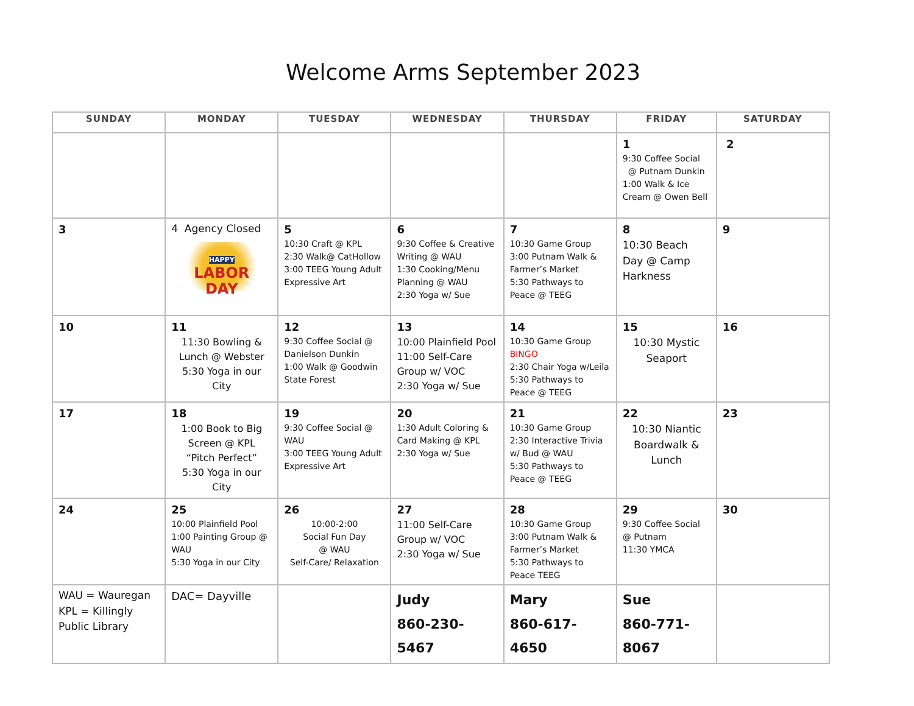Welcome Arms September 2023
| SUNDAY | MONDAY | TUESDAY | WEDNESDAY | THURSDAY | FRIDAY | SATURDAY |
| --- | --- | --- | --- | --- | --- | --- |
| | | | | | 1 9:30 Coffee Social @ Putnam Dunkin 1:00 Walk & Ice Cream @ Owen Bell | 2 |
| 3 | 4 Agency Closed HAPPY LABOR DAY | 5 10:30 Craft @ KPL 2:30 Walk@ CatHollow 3:00 TEEG Young Adult Expressive Art | 6 9:30 Coffee & Creative Writing @ WAU 1:30 Cooking/Menu Planning @ WAU 2:30 Yoga w/ Sue | 7 10:30 Game Group 3:00 Putnam Walk & Farmer’s Market 5:30 Pathways to Peace @ TEEG | 8 10:30 Beach Day @ Camp Harkness | 9 |
| 10 | 11 11:30 Bowling & Lunch @ Webster 5:30 Yoga in our City | 12 9:30 Coffee Social @ Danielson Dunkin 1:00 Walk @ Goodwin State Forest | 13 10:00 Plainfield Pool 11:00 Self-Care Group w/ VOC 2:30 Yoga w/ Sue | 14 10:30 Game Group BINGO 2:30 Chair Yoga w/Leila 5:30 Pathways to Peace @ TEEG | 15 10:30 Mystic Seaport | 16 |
| 17 | 18 1:00 Book to Big Screen @ KPL “Pitch Perfect” 5:30 Yoga in our City | 19 9:30 Coffee Social @ WAU 3:00 TEEG Young Adult Expressive Art | 20 1:30 Adult Coloring & Card Making @ KPL 2:30 Yoga w/ Sue | 21 10:30 Game Group 2:30 Interactive Trivia w/ Bud @ WAU 5:30 Pathways to Peace @ TEEG | 22 10:30 Niantic Boardwalk & Lunch | 23 |
| 24 | 25 10:00 Plainfield Pool 1:00 Painting Group @ WAU 5:30 Yoga in our City | 26 10:00-2:00 Social Fun Day @ WAU Self-Care/ Relaxation | 27 11:00 Self-Care Group w/ VOC 2:30 Yoga w/ Sue | 28 10:30 Game Group 3:00 Putnam Walk & Farmer’s Market 5:30 Pathways to Peace TEEG | 29 9:30 Coffee Social @ Putnam 11:30 YMCA | 30 |
| WAU = Wauregan KPL = Killingly Public Library | DAC= Dayville | | Judy 860-230-5467 | Mary 860-617-4650 | Sue 860-771-8067 | |